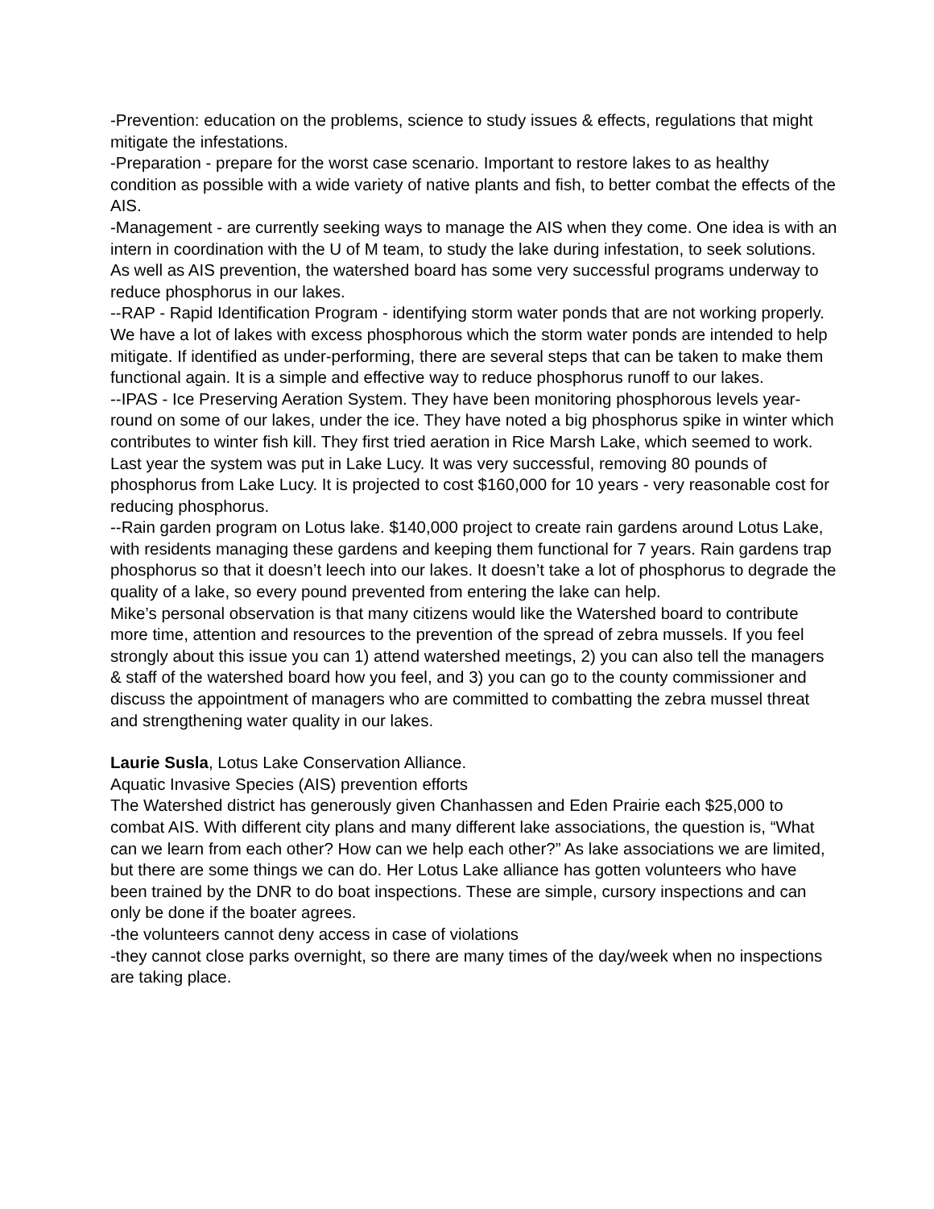-Prevention: education on the problems, science to study issues & effects, regulations that might mitigate the infestations.
-Preparation - prepare for the worst case scenario. Important to restore lakes to as healthy condition as possible with a wide variety of native plants and fish, to better combat the effects of the AIS.
-Management - are currently seeking ways to manage the AIS when they come. One idea is with an intern in coordination with the U of M team, to study the lake during infestation, to seek solutions.
As well as AIS prevention, the watershed board has some very successful programs underway to reduce phosphorus in our lakes.
--RAP - Rapid Identification Program - identifying storm water ponds that are not working properly. We have a lot of lakes with excess phosphorous which the storm water ponds are intended to help mitigate. If identified as under-performing, there are several steps that can be taken to make them functional again. It is a simple and effective way to reduce phosphorus runoff to our lakes.
--IPAS - Ice Preserving Aeration System. They have been monitoring phosphorous levels year-round on some of our lakes, under the ice. They have noted a big phosphorus spike in winter which contributes to winter fish kill. They first tried aeration in Rice Marsh Lake, which seemed to work. Last year the system was put in Lake Lucy. It was very successful, removing 80 pounds of phosphorus from Lake Lucy. It is projected to cost $160,000 for 10 years - very reasonable cost for reducing phosphorus.
--Rain garden program on Lotus lake. $140,000 project to create rain gardens around Lotus Lake, with residents managing these gardens and keeping them functional for 7 years. Rain gardens trap phosphorus so that it doesn’t leech into our lakes. It doesn’t take a lot of phosphorus to degrade the quality of a lake, so every pound prevented from entering the lake can help.
Mike’s personal observation is that many citizens would like the Watershed board to contribute more time, attention and resources to the prevention of the spread of zebra mussels. If you feel strongly about this issue you can 1) attend watershed meetings, 2) you can also tell the managers & staff of the watershed board how you feel, and 3) you can go to the county commissioner and discuss the appointment of managers who are committed to combatting the zebra mussel threat and strengthening water quality in our lakes.
Laurie Susla, Lotus Lake Conservation Alliance.
Aquatic Invasive Species (AIS) prevention efforts
The Watershed district has generously given Chanhassen and Eden Prairie each $25,000 to combat AIS. With different city plans and many different lake associations, the question is, “What can we learn from each other? How can we help each other?” As lake associations we are limited, but there are some things we can do. Her Lotus Lake alliance has gotten volunteers who have been trained by the DNR to do boat inspections. These are simple, cursory inspections and can only be done if the boater agrees.
-the volunteers cannot deny access in case of violations
-they cannot close parks overnight, so there are many times of the day/week when no inspections are taking place.